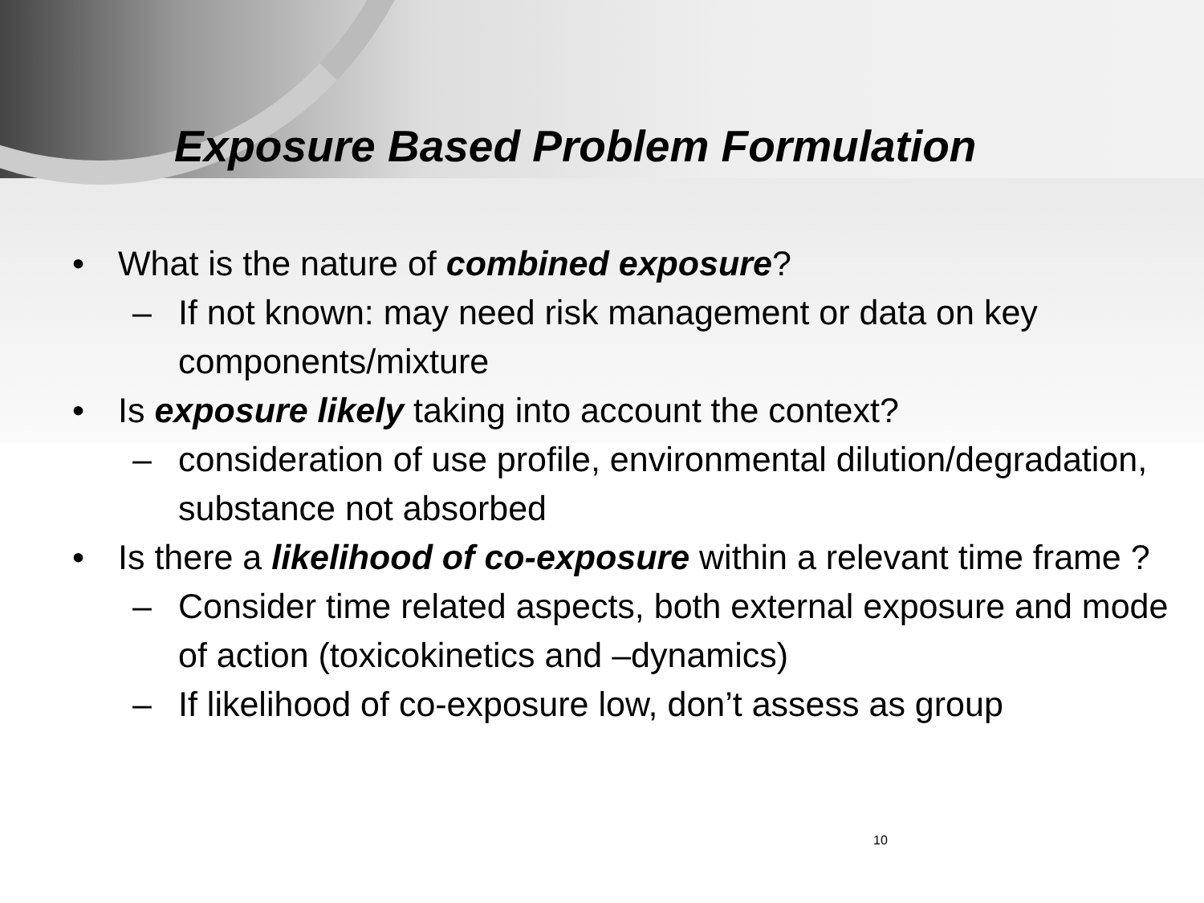Exposure Based Problem Formulation
• What is the nature of combined exposure?
– If not known: may need risk management or data on key components/mixture
• Is exposure likely taking into account the context?
– consideration of use profile, environmental dilution/degradation, substance not absorbed
• Is there a likelihood of co-exposure within a relevant time frame ?
– Consider time related aspects, both external exposure and mode of action (toxicokinetics and –dynamics)
– If likelihood of co-exposure low, don’t assess as group
10